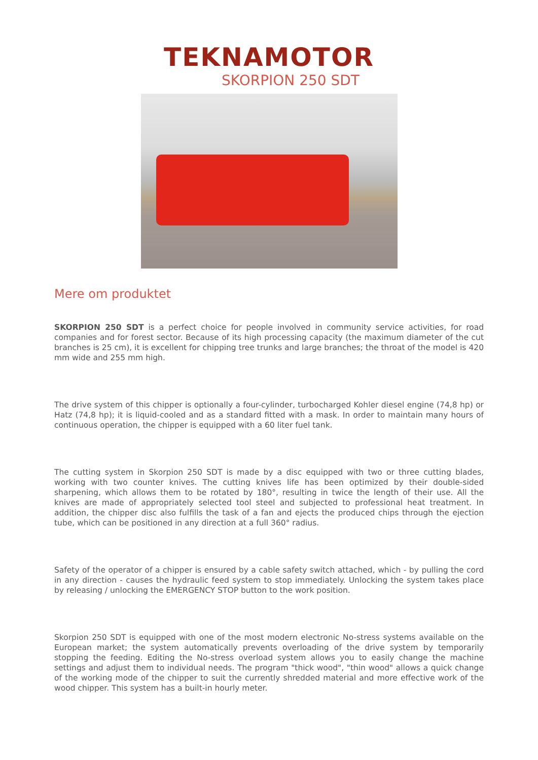TEKNAMOTOR
SKORPION 250 SDT
Mere om produktet
SKORPION 250 SDT is a perfect choice for people involved in community service activities, for road companies and for forest sector. Because of its high processing capacity (the maximum diameter of the cut branches is 25 cm), it is excellent for chipping tree trunks and large branches; the throat of the model is 420 mm wide and 255 mm high.
The drive system of this chipper is optionally a four-cylinder, turbocharged Kohler diesel engine (74,8 hp) or Hatz (74,8 hp); it is liquid-cooled and as a standard fitted with a mask. In order to maintain many hours of continuous operation, the chipper is equipped with a 60 liter fuel tank.
The cutting system in Skorpion 250 SDT is made by a disc equipped with two or three cutting blades, working with two counter knives. The cutting knives life has been optimized by their double-sided sharpening, which allows them to be rotated by 180°, resulting in twice the length of their use. All the knives are made of appropriately selected tool steel and subjected to professional heat treatment. In addition, the chipper disc also fulfills the task of a fan and ejects the produced chips through the ejection tube, which can be positioned in any direction at a full 360° radius.
Safety of the operator of a chipper is ensured by a cable safety switch attached, which - by pulling the cord in any direction - causes the hydraulic feed system to stop immediately. Unlocking the system takes place by releasing / unlocking the EMERGENCY STOP button to the work position.
Skorpion 250 SDT is equipped with one of the most modern electronic No-stress systems available on the European market; the system automatically prevents overloading of the drive system by temporarily stopping the feeding. Editing the No-stress overload system allows you to easily change the machine settings and adjust them to individual needs. The program "thick wood", "thin wood" allows a quick change of the working mode of the chipper to suit the currently shredded material and more effective work of the wood chipper. This system has a built-in hourly meter.